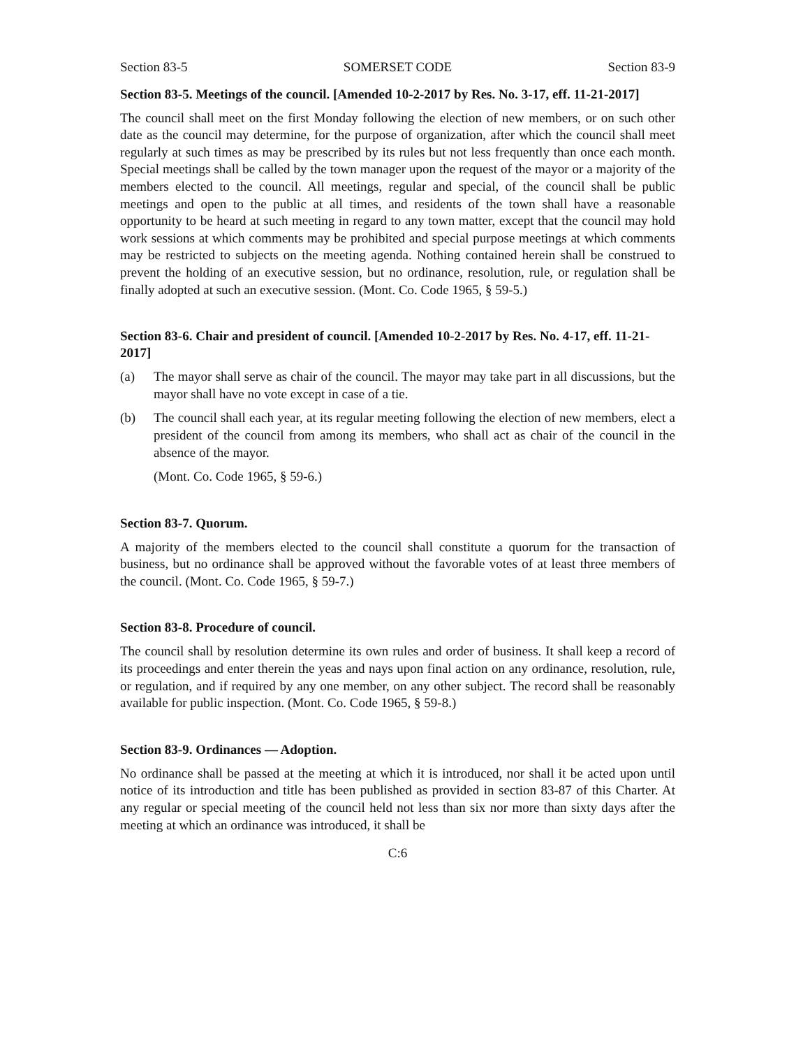Section 83-5 SOMERSET CODE Section 83-9
Section 83-5. Meetings of the council. [Amended 10-2-2017 by Res. No. 3-17, eff. 11-21-2017]
The council shall meet on the first Monday following the election of new members, or on such other date as the council may determine, for the purpose of organization, after which the council shall meet regularly at such times as may be prescribed by its rules but not less frequently than once each month. Special meetings shall be called by the town manager upon the request of the mayor or a majority of the members elected to the council. All meetings, regular and special, of the council shall be public meetings and open to the public at all times, and residents of the town shall have a reasonable opportunity to be heard at such meeting in regard to any town matter, except that the council may hold work sessions at which comments may be prohibited and special purpose meetings at which comments may be restricted to subjects on the meeting agenda. Nothing contained herein shall be construed to prevent the holding of an executive session, but no ordinance, resolution, rule, or regulation shall be finally adopted at such an executive session. (Mont. Co. Code 1965, § 59-5.)
Section 83-6. Chair and president of council. [Amended 10-2-2017 by Res. No. 4-17, eff. 11-21-2017]
(a) The mayor shall serve as chair of the council. The mayor may take part in all discussions, but the mayor shall have no vote except in case of a tie.
(b) The council shall each year, at its regular meeting following the election of new members, elect a president of the council from among its members, who shall act as chair of the council in the absence of the mayor.
(Mont. Co. Code 1965, § 59-6.)
Section 83-7. Quorum.
A majority of the members elected to the council shall constitute a quorum for the transaction of business, but no ordinance shall be approved without the favorable votes of at least three members of the council. (Mont. Co. Code 1965, § 59-7.)
Section 83-8. Procedure of council.
The council shall by resolution determine its own rules and order of business. It shall keep a record of its proceedings and enter therein the yeas and nays upon final action on any ordinance, resolution, rule, or regulation, and if required by any one member, on any other subject. The record shall be reasonably available for public inspection. (Mont. Co. Code 1965, § 59-8.)
Section 83-9. Ordinances — Adoption.
No ordinance shall be passed at the meeting at which it is introduced, nor shall it be acted upon until notice of its introduction and title has been published as provided in section 83-87 of this Charter. At any regular or special meeting of the council held not less than six nor more than sixty days after the meeting at which an ordinance was introduced, it shall be
C:6